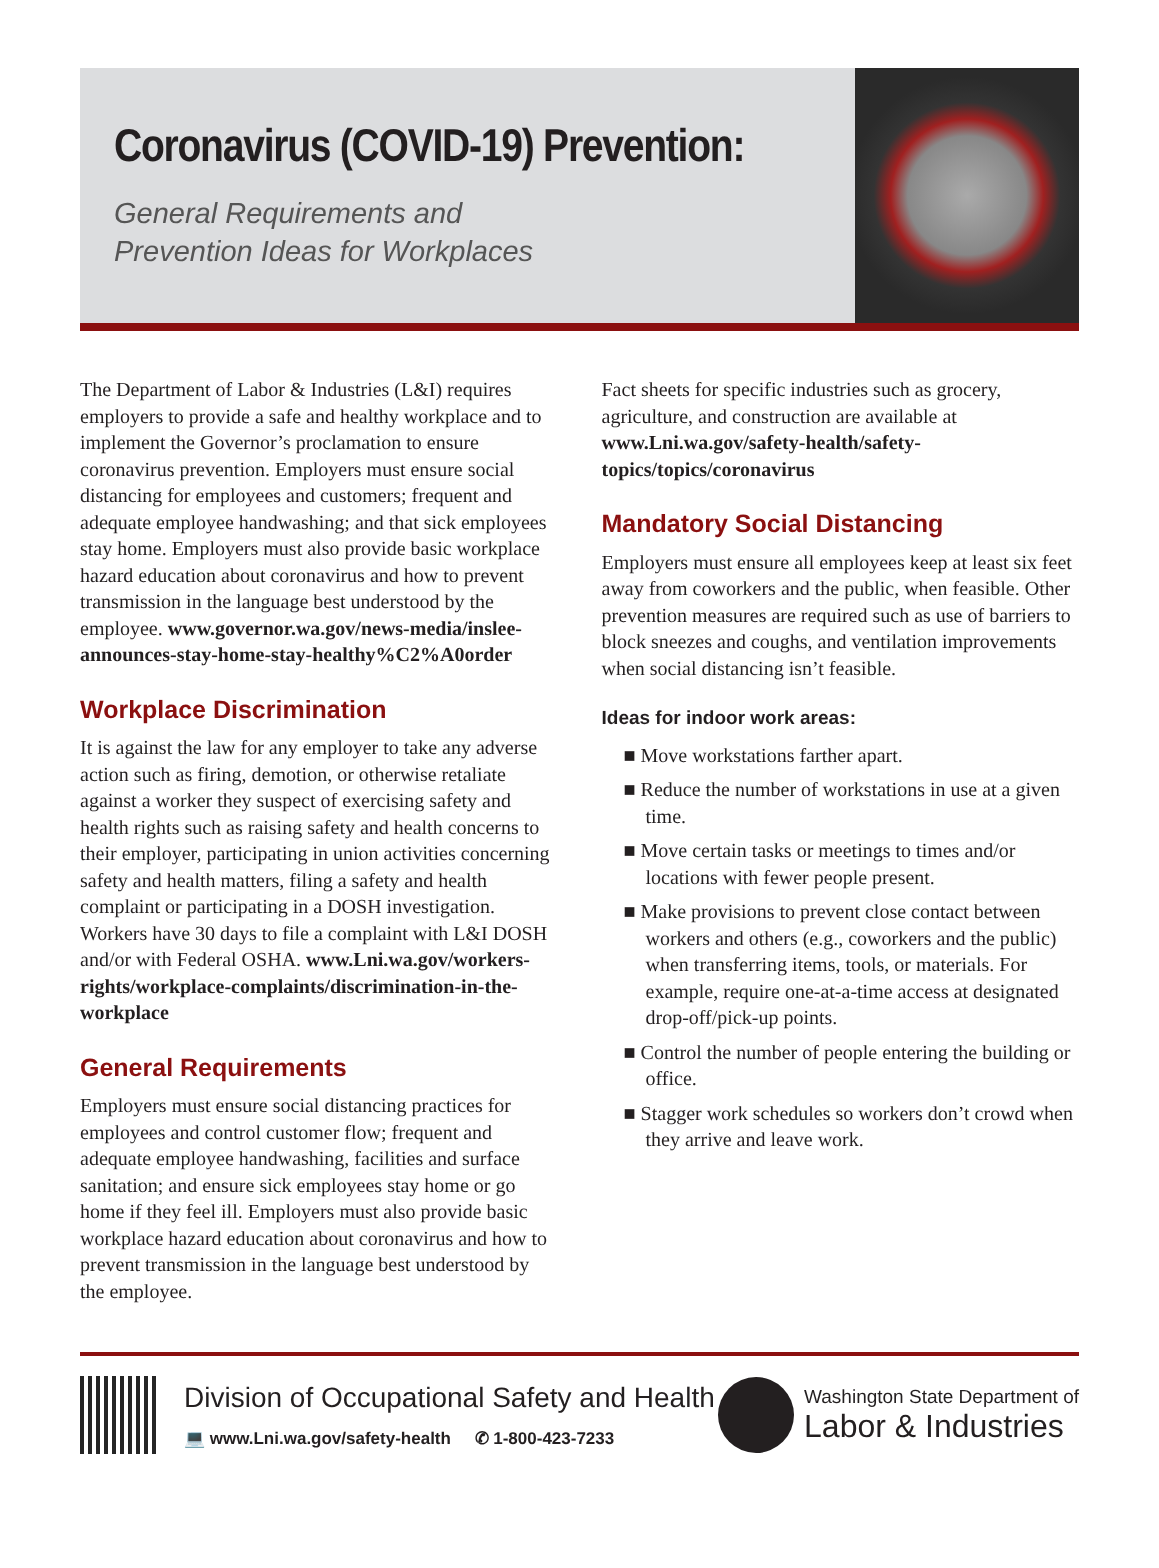Coronavirus (COVID-19) Prevention:
General Requirements and
Prevention Ideas for Workplaces
The Department of Labor & Industries (L&I) requires employers to provide a safe and healthy workplace and to implement the Governor’s proclamation to ensure coronavirus prevention. Employers must ensure social distancing for employees and customers; frequent and adequate employee handwashing; and that sick employees stay home. Employers must also provide basic workplace hazard education about coronavirus and how to prevent transmission in the language best understood by the employee. www.governor.wa.gov/news-media/inslee-announces-stay-home-stay-healthy%C2%A0order
Workplace Discrimination
It is against the law for any employer to take any adverse action such as firing, demotion, or otherwise retaliate against a worker they suspect of exercising safety and health rights such as raising safety and health concerns to their employer, participating in union activities concerning safety and health matters, filing a safety and health complaint or participating in a DOSH investigation. Workers have 30 days to file a complaint with L&I DOSH and/or with Federal OSHA. www.Lni.wa.gov/workers-rights/workplace-complaints/discrimination-in-the-workplace
General Requirements
Employers must ensure social distancing practices for employees and control customer flow; frequent and adequate employee handwashing, facilities and surface sanitation; and ensure sick employees stay home or go home if they feel ill. Employers must also provide basic workplace hazard education about coronavirus and how to prevent transmission in the language best understood by the employee.
Fact sheets for specific industries such as grocery, agriculture, and construction are available at www.Lni.wa.gov/safety-health/safety-topics/topics/coronavirus
Mandatory Social Distancing
Employers must ensure all employees keep at least six feet away from coworkers and the public, when feasible. Other prevention measures are required such as use of barriers to block sneezes and coughs, and ventilation improvements when social distancing isn’t feasible.
Ideas for indoor work areas:
■ Move workstations farther apart.
■ Reduce the number of workstations in use at a given time.
■ Move certain tasks or meetings to times and/or locations with fewer people present.
■ Make provisions to prevent close contact between workers and others (e.g., coworkers and the public) when transferring items, tools, or materials. For example, require one-at-a-time access at designated drop-off/pick-up points.
■ Control the number of people entering the building or office.
■ Stagger work schedules so workers don’t crowd when they arrive and leave work.
Division of Occupational Safety and Health
💻 www.Lni.wa.gov/safety-health ✆ 1-800-423-7233
Washington State Department of
Labor & Industries